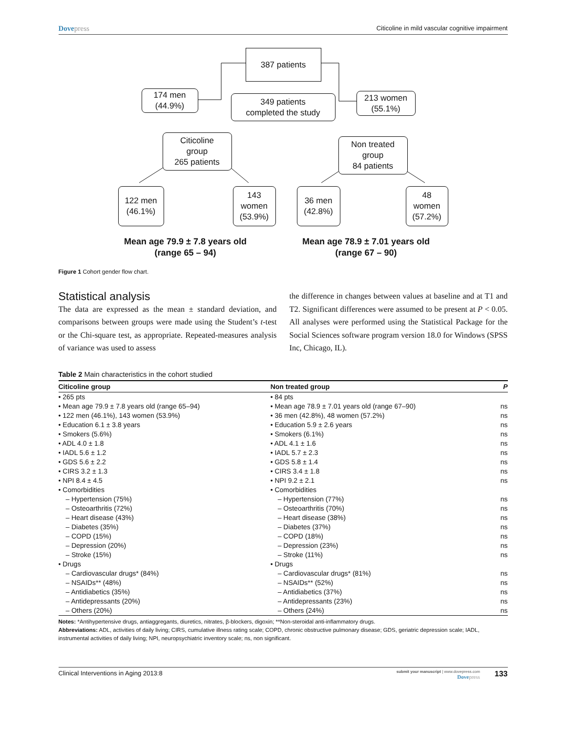Dovepress
Citicoline in mild vascular cognitive impairment
387 patients
174 men
(44.9%)
349 patients
completed the study
213 women
(55.1%)
Citicoline
group
265 patients
Non treated
group
84 patients
122 men
(46.1%)
143
women
(53.9%)
36 men
(42.8%)
48
women
(57.2%)
Mean age 79.9 ± 7.8 years old
(range 65 – 94)
Mean age 78.9 ± 7.01 years old
(range 67 – 90)
Figure 1 Cohort gender flow chart.
Statistical analysis
The data are expressed as the mean ± standard deviation, and comparisons between groups were made using the Student’s t-test or the Chi-square test, as appropriate. Repeated-measures analysis of variance was used to assess
the difference in changes between values at baseline and at T1 and T2. Significant differences were assumed to be present at P < 0.05. All analyses were performed using the Statistical Package for the Social Sciences software program version 18.0 for Windows (SPSS Inc, Chicago, IL).
Table 2 Main characteristics in the cohort studied
| Citicoline group | Non treated group | P |
| --- | --- | --- |
| • 265 pts | • 84 pts | |
| • Mean age 79.9 ± 7.8 years old (range 65–94) | • Mean age 78.9 ± 7.01 years old (range 67–90) | ns |
| • 122 men (46.1%), 143 women (53.9%) | • 36 men (42.8%), 48 women (57.2%) | ns |
| • Education 6.1 ± 3.8 years | • Education 5.9 ± 2.6 years | ns |
| • Smokers (5.6%) | • Smokers (6.1%) | ns |
| • ADL 4.0 ± 1.8 | • ADL 4.1 ± 1.6 | ns |
| • IADL 5.6 ± 1.2 | • IADL 5.7 ± 2.3 | ns |
| • GDS 5.6 ± 2.2 | • GDS 5.8 ± 1.4 | ns |
| • CIRS 3.2 ± 1.3 | • CIRS 3.4 ± 1.8 | ns |
| • NPI 8.4 ± 4.5 | • NPI 9.2 ± 2.1 | ns |
| • Comorbidities | • Comorbidities | |
| – Hypertension (75%) | – Hypertension (77%) | ns |
| – Osteoarthritis (72%) | – Osteoarthritis (70%) | ns |
| – Heart disease (43%) | – Heart disease (38%) | ns |
| – Diabetes (35%) | – Diabetes (37%) | ns |
| – COPD (15%) | – COPD (18%) | ns |
| – Depression (20%) | – Depression (23%) | ns |
| – Stroke (15%) | – Stroke (11%) | ns |
| • Drugs | • Drugs | |
| – Cardiovascular drugs* (84%) | – Cardiovascular drugs* (81%) | ns |
| – NSAIDs** (48%) | – NSAIDs** (52%) | ns |
| – Antidiabetics (35%) | – Antidiabetics (37%) | ns |
| – Antidepressants (20%) | – Antidepressants (23%) | ns |
| – Others (20%) | – Others (24%) | ns |
Notes: *Antihypertensive drugs, antiaggregants, diuretics, nitrates, β-blockers, digoxin; **Non-steroidal anti-inflammatory drugs.
Abbreviations: ADL, activities of daily living; CIRS, cumulative illness rating scale; COPD, chronic obstructive pulmonary disease; GDS, geriatric depression scale; IADL, instrumental activities of daily living; NPI, neuropsychiatric inventory scale; ns, non significant.
Clinical Interventions in Aging 2013:8
submit your manuscript | www.dovepress.com
Dovepress
133